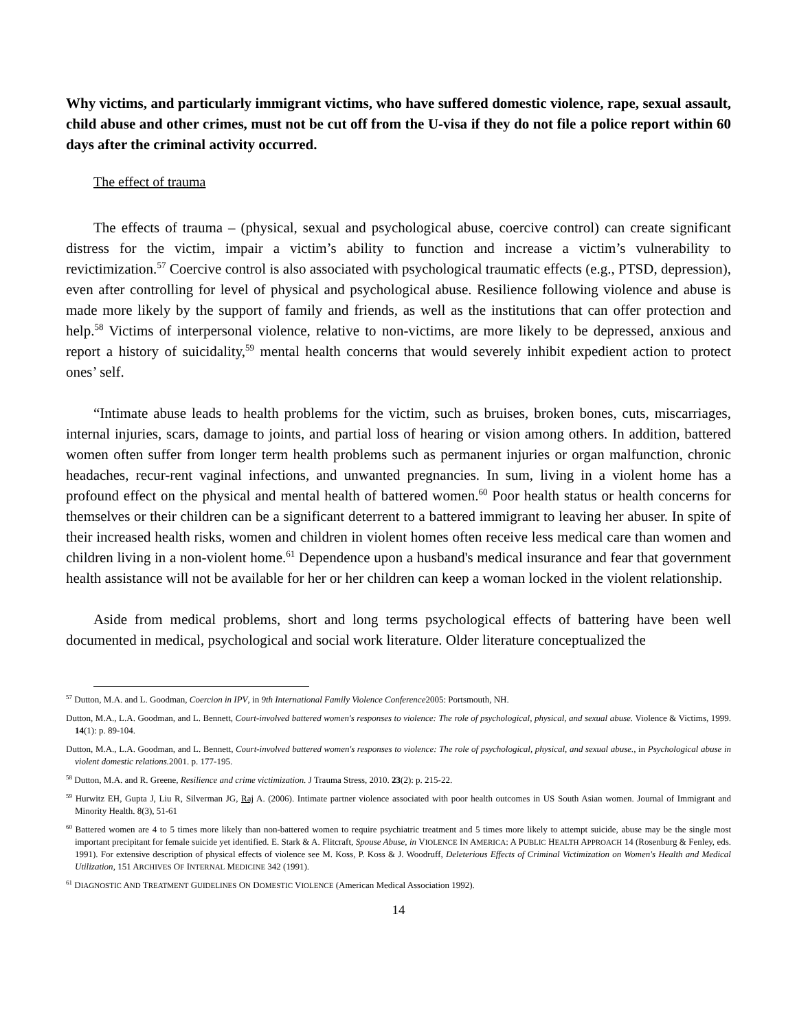Why victims, and particularly immigrant victims, who have suffered domestic violence, rape, sexual assault, child abuse and other crimes, must not be cut off from the U-visa if they do not file a police report within 60 days after the criminal activity occurred.
The effect of trauma
The effects of trauma – (physical, sexual and psychological abuse, coercive control) can create significant distress for the victim, impair a victim’s ability to function and increase a victim’s vulnerability to revictimization.<sup>57</sup> Coercive control is also associated with psychological traumatic effects (e.g., PTSD, depression), even after controlling for level of physical and psychological abuse. Resilience following violence and abuse is made more likely by the support of family and friends, as well as the institutions that can offer protection and help.<sup>58</sup> Victims of interpersonal violence, relative to non-victims, are more likely to be depressed, anxious and report a history of suicidality,<sup>59</sup> mental health concerns that would severely inhibit expedient action to protect ones’ self.
“Intimate abuse leads to health problems for the victim, such as bruises, broken bones, cuts, miscarriages, internal injuries, scars, damage to joints, and partial loss of hearing or vision among others. In addition, battered women often suffer from longer term health problems such as permanent injuries or organ malfunction, chronic headaches, recur-rent vaginal infections, and unwanted pregnancies. In sum, living in a violent home has a profound effect on the physical and mental health of battered women.<sup>60</sup> Poor health status or health concerns for themselves or their children can be a significant deterrent to a battered immigrant to leaving her abuser. In spite of their increased health risks, women and children in violent homes often receive less medical care than women and children living in a non-violent home.<sup>61</sup> Dependence upon a husband's medical insurance and fear that government health assistance will not be available for her or her children can keep a woman locked in the violent relationship.
Aside from medical problems, short and long terms psychological effects of battering have been well documented in medical, psychological and social work literature. Older literature conceptualized the
<sup>57</sup> Dutton, M.A. and L. Goodman, Coercion in IPV, in 9th International Family Violence Conference2005: Portsmouth, NH.
Dutton, M.A., L.A. Goodman, and L. Bennett, Court-involved battered women's responses to violence: The role of psychological, physical, and sexual abuse. Violence & Victims, 1999. 14(1): p. 89-104.
Dutton, M.A., L.A. Goodman, and L. Bennett, Court-involved battered women's responses to violence: The role of psychological, physical, and sexual abuse., in Psychological abuse in violent domestic relations. 2001. p. 177-195.
<sup>58</sup> Dutton, M.A. and R. Greene, Resilience and crime victimization. J Trauma Stress, 2010. 23(2): p. 215-22.
<sup>59</sup> Hurwitz EH, Gupta J, Liu R, Silverman JG, Raj A. (2006). Intimate partner violence associated with poor health outcomes in US South Asian women. Journal of Immigrant and Minority Health. 8(3), 51-61
<sup>60</sup> Battered women are 4 to 5 times more likely than non-battered women to require psychiatric treatment and 5 times more likely to attempt suicide, abuse may be the single most important precipitant for female suicide yet identified. E. Stark & A. Flitcraft, Spouse Abuse, in VIOLENCE IN AMERICA: A PUBLIC HEALTH APPROACH 14 (Rosenburg & Fenley, eds. 1991). For extensive description of physical effects of violence see M. Koss, P. Koss & J. Woodruff, Deleterious Effects of Criminal Victimization on Women's Health and Medical Utilization, 151 ARCHIVES OF INTERNAL MEDICINE 342 (1991).
<sup>61</sup> DIAGNOSTIC AND TREATMENT GUIDELINES ON DOMESTIC VIOLENCE (American Medical Association 1992).
14